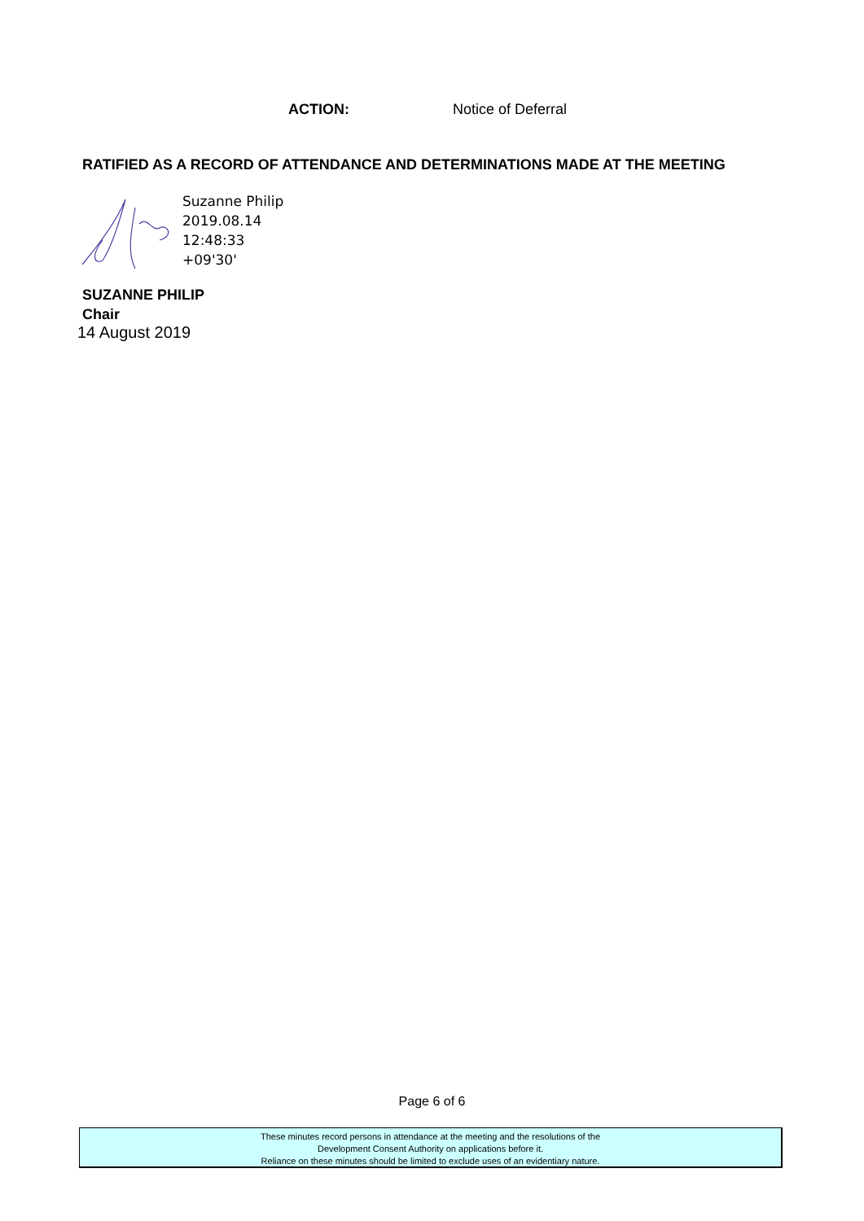ACTION: Notice of Deferral
RATIFIED AS A RECORD OF ATTENDANCE AND DETERMINATIONS MADE AT THE MEETING
Suzanne Philip
2019.08.14
12:48:33
+09'30'
SUZANNE PHILIP
Chair
14 August 2019
Page 6 of 6
These minutes record persons in attendance at the meeting and the resolutions of the
Development Consent Authority on applications before it.
Reliance on these minutes should be limited to exclude uses of an evidentiary nature.